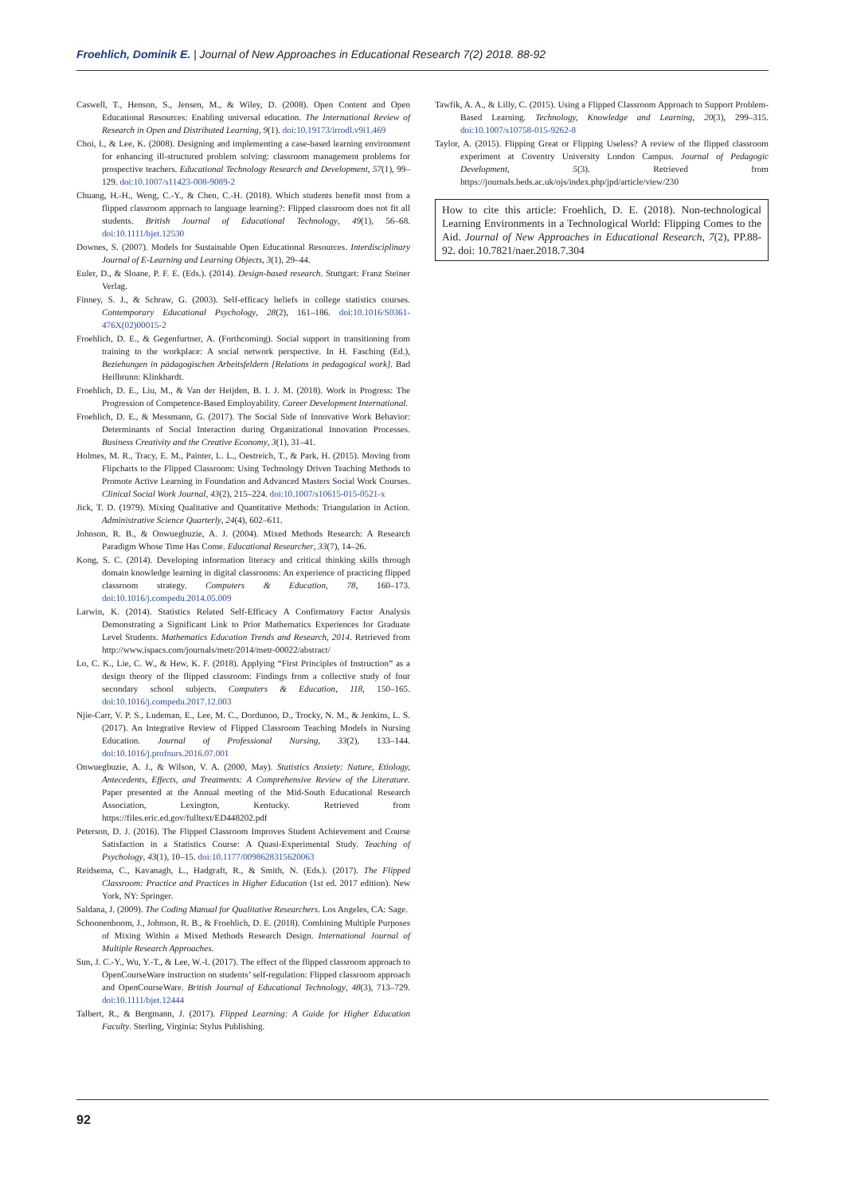Froehlich, Dominik E. | Journal of New Approaches in Educational Research 7(2) 2018. 88-92
Caswell, T., Henson, S., Jensen, M., & Wiley, D. (2008). Open Content and Open Educational Resources: Enabling universal education. The International Review of Research in Open and Distributed Learning, 9(1). doi:10.19173/irrodl.v9i1.469
Choi, I., & Lee, K. (2008). Designing and implementing a case-based learning environment for enhancing ill-structured problem solving: classroom management problems for prospective teachers. Educational Technology Research and Development, 57(1), 99–129. doi:10.1007/s11423-008-9089-2
Chuang, H.-H., Weng, C.-Y., & Chen, C.-H. (2018). Which students benefit most from a flipped classroom approach to language learning?: Flipped classroom does not fit all students. British Journal of Educational Technology, 49(1), 56–68. doi:10.1111/bjet.12530
Downes, S. (2007). Models for Sustainable Open Educational Resources. Interdisciplinary Journal of E-Learning and Learning Objects, 3(1), 29–44.
Euler, D., & Sloane, P. F. E. (Eds.). (2014). Design-based research. Stuttgart: Franz Steiner Verlag.
Finney, S. J., & Schraw, G. (2003). Self-efficacy beliefs in college statistics courses. Contemporary Educational Psychology, 28(2), 161–186. doi:10.1016/S0361-476X(02)00015-2
Froehlich, D. E., & Gegenfurtner, A. (Forthcoming). Social support in transitioning from training to the workplace: A social network perspective. In H. Fasching (Ed.), Beziehungen in pädagogischen Arbeitsfeldern [Relations in pedagogical work]. Bad Heilbrunn: Klinkhardt.
Froehlich, D. E., Liu, M., & Van der Heijden, B. I. J. M. (2018). Work in Progress: The Progression of Competence-Based Employability. Career Development International.
Froehlich, D. E., & Messmann, G. (2017). The Social Side of Innovative Work Behavior: Determinants of Social Interaction during Organizational Innovation Processes. Business Creativity and the Creative Economy, 3(1), 31–41.
Holmes, M. R., Tracy, E. M., Painter, L. L., Oestreich, T., & Park, H. (2015). Moving from Flipcharts to the Flipped Classroom: Using Technology Driven Teaching Methods to Promote Active Learning in Foundation and Advanced Masters Social Work Courses. Clinical Social Work Journal, 43(2), 215–224. doi:10.1007/s10615-015-0521-x
Jick, T. D. (1979). Mixing Qualitative and Quantitative Methods: Triangulation in Action. Administrative Science Quarterly, 24(4), 602–611.
Johnson, R. B., & Onwuegbuzie, A. J. (2004). Mixed Methods Research: A Research Paradigm Whose Time Has Come. Educational Researcher, 33(7), 14–26.
Kong, S. C. (2014). Developing information literacy and critical thinking skills through domain knowledge learning in digital classrooms: An experience of practicing flipped classroom strategy. Computers & Education, 78, 160–173. doi:10.1016/j.compedu.2014.05.009
Larwin, K. (2014). Statistics Related Self-Efficacy A Confirmatory Factor Analysis Demonstrating a Significant Link to Prior Mathematics Experiences for Graduate Level Students. Mathematics Education Trends and Research, 2014. Retrieved from http://www.ispacs.com/journals/metr/2014/metr-00022/abstract/
Lo, C. K., Lie, C. W., & Hew, K. F. (2018). Applying “First Principles of Instruction” as a design theory of the flipped classroom: Findings from a collective study of four secondary school subjects. Computers & Education, 118, 150–165. doi:10.1016/j.compedu.2017.12.003
Njie-Carr, V. P. S., Ludeman, E., Lee, M. C., Dordunoo, D., Trocky, N. M., & Jenkins, L. S. (2017). An Integrative Review of Flipped Classroom Teaching Models in Nursing Education. Journal of Professional Nursing, 33(2), 133–144. doi:10.1016/j.profnurs.2016.07.001
Onwuegbuzie, A. J., & Wilson, V. A. (2000, May). Statistics Anxiety: Nature, Etiology, Antecedents, Effects, and Treatments: A Comprehensive Review of the Literature. Paper presented at the Annual meeting of the Mid-South Educational Research Association, Lexington, Kentucky. Retrieved from https://files.eric.ed.gov/fulltext/ED448202.pdf
Peterson, D. J. (2016). The Flipped Classroom Improves Student Achievement and Course Satisfaction in a Statistics Course: A Quasi-Experimental Study. Teaching of Psychology, 43(1), 10–15. doi:10.1177/0098628315620063
Reidsema, C., Kavanagh, L., Hadgraft, R., & Smith, N. (Eds.). (2017). The Flipped Classroom: Practice and Practices in Higher Education (1st ed. 2017 edition). New York, NY: Springer.
Saldana, J. (2009). The Coding Manual for Qualitative Researchers. Los Angeles, CA: Sage.
Schoonenboom, J., Johnson, R. B., & Froehlich, D. E. (2018). Combining Multiple Purposes of Mixing Within a Mixed Methods Research Design. International Journal of Multiple Research Approaches.
Sun, J. C.-Y., Wu, Y.-T., & Lee, W.-I. (2017). The effect of the flipped classroom approach to OpenCourseWare instruction on students’ self-regulation: Flipped classroom approach and OpenCourseWare. British Journal of Educational Technology, 48(3), 713–729. doi:10.1111/bjet.12444
Talbert, R., & Bergmann, J. (2017). Flipped Learning: A Guide for Higher Education Faculty. Sterling, Virginia: Stylus Publishing.
Tawfik, A. A., & Lilly, C. (2015). Using a Flipped Classroom Approach to Support Problem-Based Learning. Technology, Knowledge and Learning, 20(3), 299–315. doi:10.1007/s10758-015-9262-8
Taylor, A. (2015). Flipping Great or Flipping Useless? A review of the flipped classroom experiment at Coventry University London Campus. Journal of Pedagogic Development, 5(3). Retrieved from https://journals.beds.ac.uk/ojs/index.php/jpd/article/view/230
How to cite this article: Froehlich, D. E. (2018). Non-technological Learning Environments in a Technological World: Flipping Comes to the Aid. Journal of New Approaches in Educational Research, 7(2), PP.88-92. doi: 10.7821/naer.2018.7.304
92